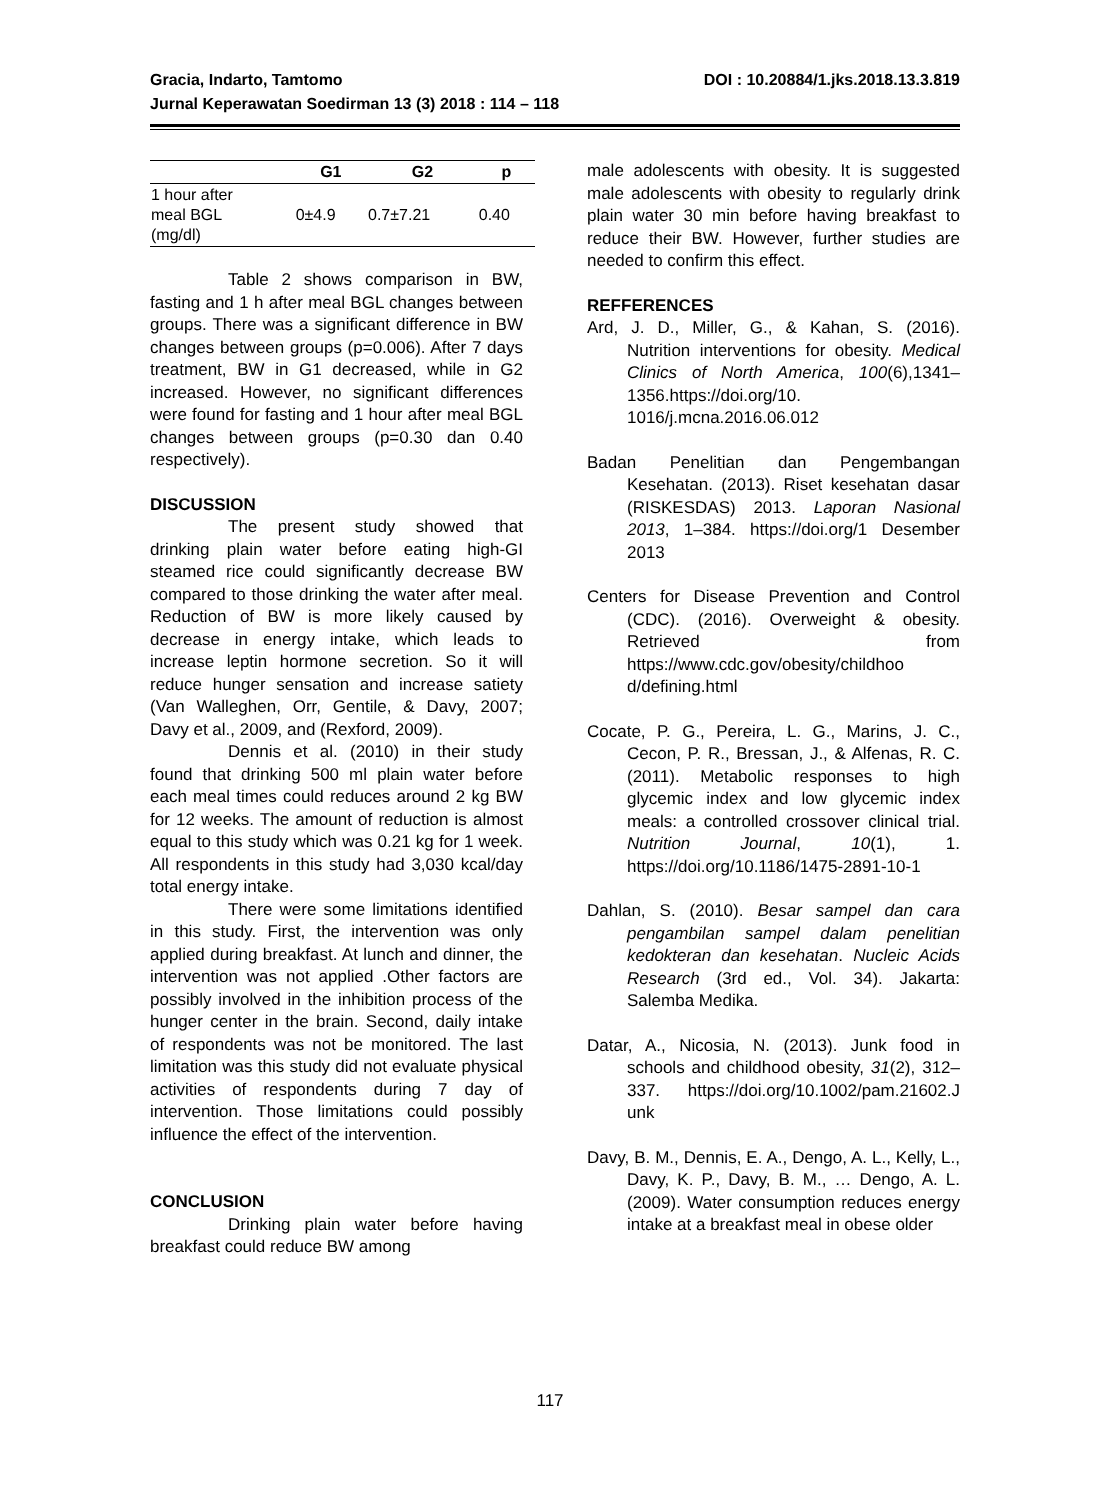DOI : 10.20884/1.jks.2018.13.3.819 Gracia, Indarto, Tamtomo
Jurnal Keperawatan Soedirman 13 (3) 2018 : 114 – 118
| | G1 | G2 | p |
| --- | --- | --- | --- |
| 1 hour after meal BGL (mg/dl) | 0±4.9 | 0.7±7.21 | 0.40 |
Table 2 shows comparison in BW, fasting and 1 h after meal BGL changes between groups. There was a significant difference in BW changes between groups (p=0.006). After 7 days treatment, BW in G1 decreased, while in G2 increased. However, no significant differences were found for fasting and 1 hour after meal BGL changes between groups (p=0.30 dan 0.40 respectively).
DISCUSSION
The present study showed that drinking plain water before eating high-GI steamed rice could significantly decrease BW compared to those drinking the water after meal. Reduction of BW is more likely caused by decrease in energy intake, which leads to increase leptin hormone secretion. So it will reduce hunger sensation and increase satiety (Van Walleghen, Orr, Gentile, & Davy, 2007; Davy et al., 2009, and (Rexford, 2009).
Dennis et al. (2010) in their study found that drinking 500 ml plain water before each meal times could reduces around 2 kg BW for 12 weeks. The amount of reduction is almost equal to this study which was 0.21 kg for 1 week. All respondents in this study had 3,030 kcal/day total energy intake.
There were some limitations identified in this study. First, the intervention was only applied during breakfast. At lunch and dinner, the intervention was not applied .Other factors are possibly involved in the inhibition process of the hunger center in the brain. Second, daily intake of respondents was not be monitored. The last limitation was this study did not evaluate physical activities of respondents during 7 day of intervention. Those limitations could possibly influence the effect of the intervention.
CONCLUSION
Drinking plain water before having breakfast could reduce BW among
male adolescents with obesity. It is suggested male adolescents with obesity to regularly drink plain water 30 min before having breakfast to reduce their BW. However, further studies are needed to confirm this effect.
REFFERENCES
Ard, J. D., Miller, G., & Kahan, S. (2016). Nutrition interventions for obesity. Medical Clinics of North America, 100(6),1341–1356.https://doi.org/10. 1016/j.mcna.2016.06.012
Badan Penelitian dan Pengembangan Kesehatan. (2013). Riset kesehatan dasar (RISKESDAS) 2013. Laporan Nasional 2013, 1–384. https://doi.org/1 Desember 2013
Centers for Disease Prevention and Control (CDC). (2016). Overweight & obesity. Retrieved from https://www.cdc.gov/obesity/childhoo d/defining.html
Cocate, P. G., Pereira, L. G., Marins, J. C., Cecon, P. R., Bressan, J., & Alfenas, R. C. (2011). Metabolic responses to high glycemic index and low glycemic index meals: a controlled crossover clinical trial. Nutrition Journal, 10(1), 1. https://doi.org/10.1186/1475-2891-10-1
Dahlan, S. (2010). Besar sampel dan cara pengambilan sampel dalam penelitian kedokteran dan kesehatan. Nucleic Acids Research (3rd ed., Vol. 34). Jakarta: Salemba Medika.
Datar, A., Nicosia, N. (2013). Junk food in schools and childhood obesity, 31(2), 312–337. https://doi.org/10.1002/pam.21602.J unk
Davy, B. M., Dennis, E. A., Dengo, A. L., Kelly, L., Davy, K. P., Davy, B. M., … Dengo, A. L. (2009). Water consumption reduces energy intake at a breakfast meal in obese older
117